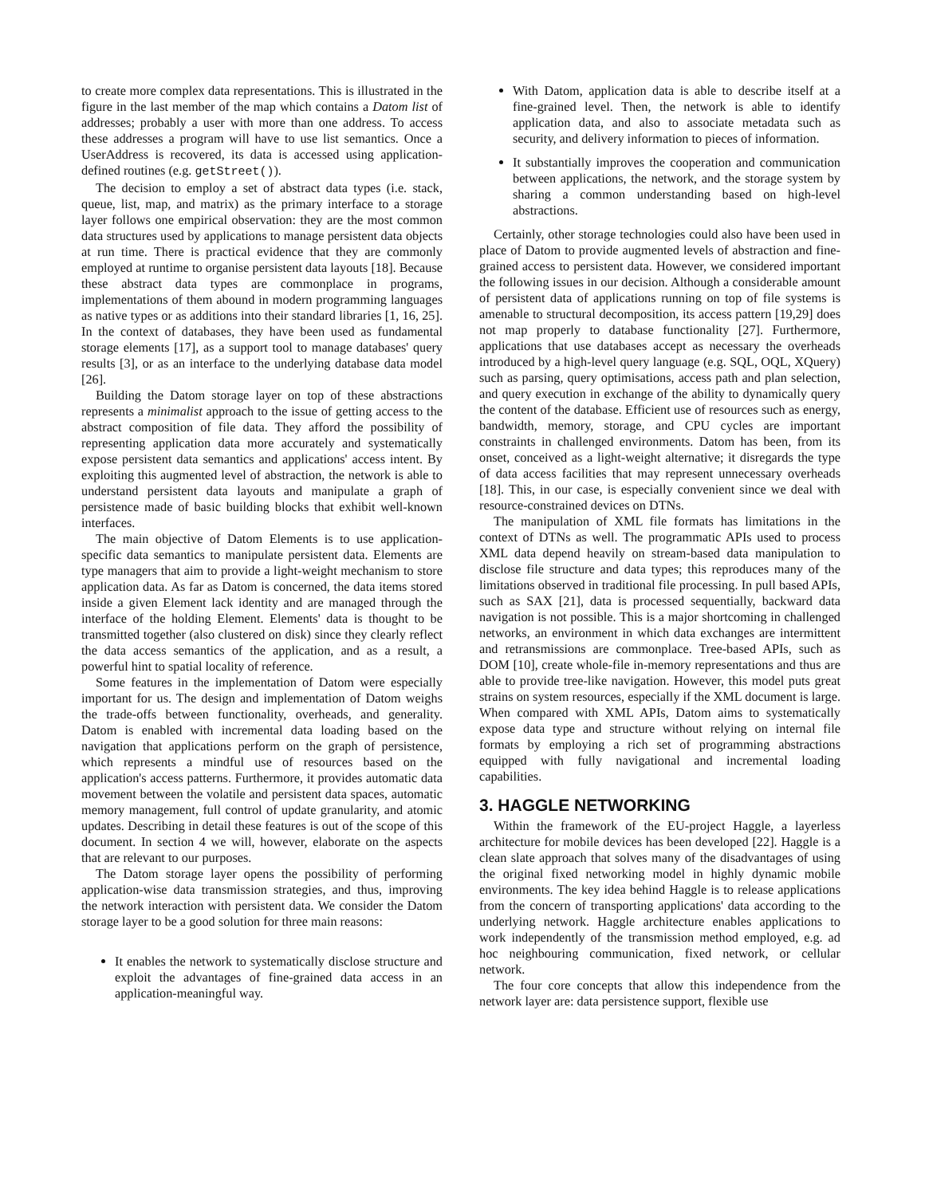to create more complex data representations. This is illustrated in the figure in the last member of the map which contains a Datom list of addresses; probably a user with more than one address. To access these addresses a program will have to use list semantics. Once a UserAddress is recovered, its data is accessed using application-defined routines (e.g. getStreet()).
The decision to employ a set of abstract data types (i.e. stack, queue, list, map, and matrix) as the primary interface to a storage layer follows one empirical observation: they are the most common data structures used by applications to manage persistent data objects at run time. There is practical evidence that they are commonly employed at runtime to organise persistent data layouts [18]. Because these abstract data types are commonplace in programs, implementations of them abound in modern programming languages as native types or as additions into their standard libraries [1, 16, 25]. In the context of databases, they have been used as fundamental storage elements [17], as a support tool to manage databases' query results [3], or as an interface to the underlying database data model [26].
Building the Datom storage layer on top of these abstractions represents a minimalist approach to the issue of getting access to the abstract composition of file data. They afford the possibility of representing application data more accurately and systematically expose persistent data semantics and applications' access intent. By exploiting this augmented level of abstraction, the network is able to understand persistent data layouts and manipulate a graph of persistence made of basic building blocks that exhibit well-known interfaces.
The main objective of Datom Elements is to use application-specific data semantics to manipulate persistent data. Elements are type managers that aim to provide a light-weight mechanism to store application data. As far as Datom is concerned, the data items stored inside a given Element lack identity and are managed through the interface of the holding Element. Elements' data is thought to be transmitted together (also clustered on disk) since they clearly reflect the data access semantics of the application, and as a result, a powerful hint to spatial locality of reference.
Some features in the implementation of Datom were especially important for us. The design and implementation of Datom weighs the trade-offs between functionality, overheads, and generality. Datom is enabled with incremental data loading based on the navigation that applications perform on the graph of persistence, which represents a mindful use of resources based on the application's access patterns. Furthermore, it provides automatic data movement between the volatile and persistent data spaces, automatic memory management, full control of update granularity, and atomic updates. Describing in detail these features is out of the scope of this document. In section 4 we will, however, elaborate on the aspects that are relevant to our purposes.
The Datom storage layer opens the possibility of performing application-wise data transmission strategies, and thus, improving the network interaction with persistent data. We consider the Datom storage layer to be a good solution for three main reasons:
It enables the network to systematically disclose structure and exploit the advantages of fine-grained data access in an application-meaningful way.
With Datom, application data is able to describe itself at a fine-grained level. Then, the network is able to identify application data, and also to associate metadata such as security, and delivery information to pieces of information.
It substantially improves the cooperation and communication between applications, the network, and the storage system by sharing a common understanding based on high-level abstractions.
Certainly, other storage technologies could also have been used in place of Datom to provide augmented levels of abstraction and fine-grained access to persistent data. However, we considered important the following issues in our decision. Although a considerable amount of persistent data of applications running on top of file systems is amenable to structural decomposition, its access pattern [19,29] does not map properly to database functionality [27]. Furthermore, applications that use databases accept as necessary the overheads introduced by a high-level query language (e.g. SQL, OQL, XQuery) such as parsing, query optimisations, access path and plan selection, and query execution in exchange of the ability to dynamically query the content of the database. Efficient use of resources such as energy, bandwidth, memory, storage, and CPU cycles are important constraints in challenged environments. Datom has been, from its onset, conceived as a light-weight alternative; it disregards the type of data access facilities that may represent unnecessary overheads [18]. This, in our case, is especially convenient since we deal with resource-constrained devices on DTNs.
The manipulation of XML file formats has limitations in the context of DTNs as well. The programmatic APIs used to process XML data depend heavily on stream-based data manipulation to disclose file structure and data types; this reproduces many of the limitations observed in traditional file processing. In pull based APIs, such as SAX [21], data is processed sequentially, backward data navigation is not possible. This is a major shortcoming in challenged networks, an environment in which data exchanges are intermittent and retransmissions are commonplace. Tree-based APIs, such as DOM [10], create whole-file in-memory representations and thus are able to provide tree-like navigation. However, this model puts great strains on system resources, especially if the XML document is large. When compared with XML APIs, Datom aims to systematically expose data type and structure without relying on internal file formats by employing a rich set of programming abstractions equipped with fully navigational and incremental loading capabilities.
3. HAGGLE NETWORKING
Within the framework of the EU-project Haggle, a layerless architecture for mobile devices has been developed [22]. Haggle is a clean slate approach that solves many of the disadvantages of using the original fixed networking model in highly dynamic mobile environments. The key idea behind Haggle is to release applications from the concern of transporting applications' data according to the underlying network. Haggle architecture enables applications to work independently of the transmission method employed, e.g. ad hoc neighbouring communication, fixed network, or cellular network.
The four core concepts that allow this independence from the network layer are: data persistence support, flexible use